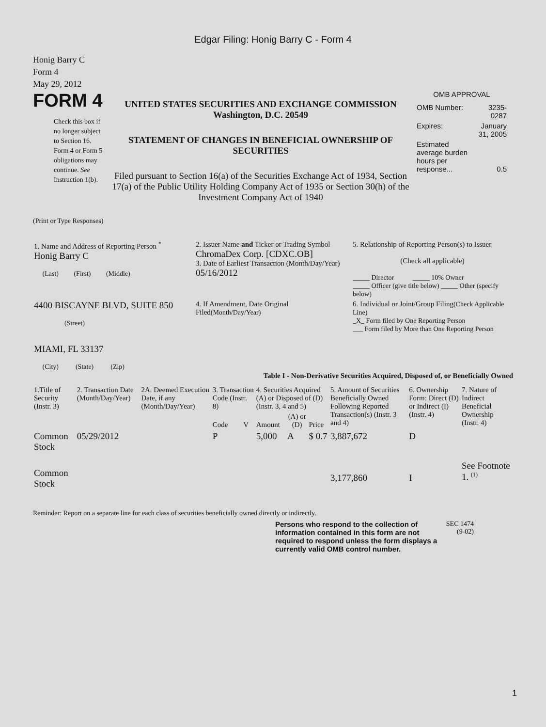Edgar Filing: Honig Barry C - Form 4
Honig Barry C
Form 4
May 29, 2012
FORM 4
Check this box if no longer subject to Section 16. Form 4 or Form 5 obligations may continue. See Instruction 1(b).
UNITED STATES SECURITIES AND EXCHANGE COMMISSION
Washington, D.C. 20549
STATEMENT OF CHANGES IN BENEFICIAL OWNERSHIP OF SECURITIES
Filed pursuant to Section 16(a) of the Securities Exchange Act of 1934, Section 17(a) of the Public Utility Holding Company Act of 1935 or Section 30(h) of the Investment Company Act of 1940
OMB APPROVAL
| OMB Number: | 3235-0287 |
| Expires: | January 31, 2005 |
| Estimated average burden hours per response... | 0.5 |
(Print or Type Responses)
| 1. Name and Address of Reporting Person <sup>*</sup> Honig Barry C (Last) (First) (Middle) | 2. Issuer Name and Ticker or Trading Symbol ChromaDex Corp. [CDXC.OB] 3. Date of Earliest Transaction (Month/Day/Year) 05/16/2012 | 5. Relationship of Reporting Person(s) to Issuer (Check all applicable) _____ Director _____ 10% Owner _____ Officer (give title below) _____ Other (specify below) |
| 4400 BISCAYNE BLVD, SUITE 850 (Street) MIAMI, FL 33137 (City) (State) (Zip) | 4. If Amendment, Date Original Filed (Month/Day/Year) | 6. Individual or Joint/Group Filing (Check Applicable Line) _X_ Form filed by One Reporting Person ___ Form filed by More than One Reporting Person |
Table I - Non-Derivative Securities Acquired, Disposed of, or Beneficially Owned
| 1.Title of Security (Instr. 3) | 2. Transaction Date (Month/Day/Year) | 2A. Deemed Execution Date, if any (Month/Day/Year) | 3. Transaction Code (Instr. 8) | | 4. Securities Acquired (A) or Disposed of (D) (Instr. 3, 4 and 5) | | | 5. Amount of Securities Beneficially Owned Following Reported Transaction(s) (Instr. 3 and 4) | 6. Ownership Form: Direct (D) or Indirect (I) (Instr. 4) | 7. Nature of Indirect Beneficial Ownership (Instr. 4) |
| --- | --- | --- | --- | --- | --- | --- | --- | --- | --- | --- |
| | | | Code | V | Amount | (A) or (D) | Price | | | |
| Common Stock | 05/29/2012 | | P | | 5,000 | A | $ 0.7 | 3,887,672 | D | |
| Common Stock | | | | | | | | 3,177,860 | I | See Footnote 1. <sup>(1)</sup> |
Reminder: Report on a separate line for each class of securities beneficially owned directly or indirectly.
Persons who respond to the collection of information contained in this form are not required to respond unless the form displays a currently valid OMB control number.
SEC 1474 (9-02)
1